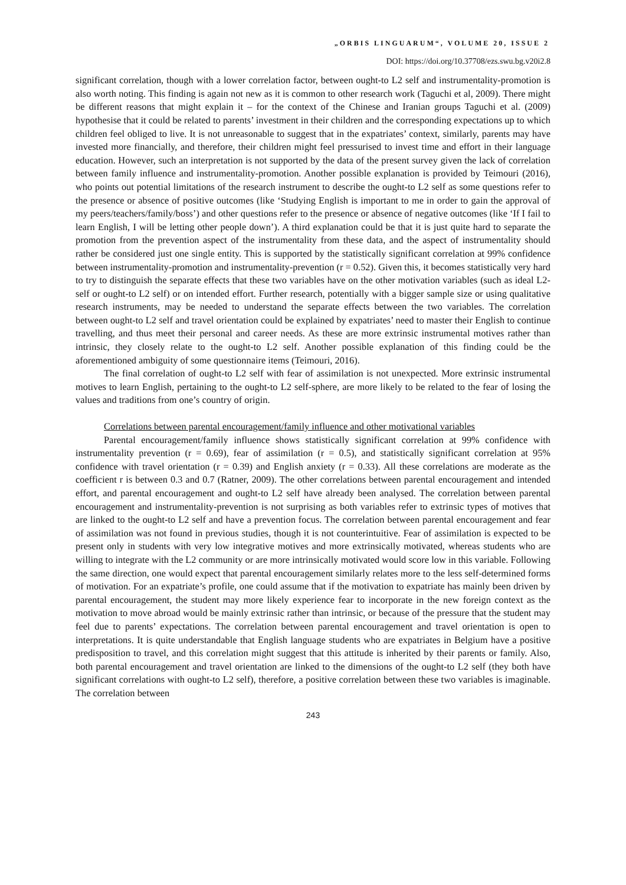„ORBIS LINGUARUM“, VOLUME 20, ISSUE 2
DOI: https://doi.org/10.37708/ezs.swu.bg.v20i2.8
significant correlation, though with a lower correlation factor, between ought-to L2 self and instrumentality-promotion is also worth noting. This finding is again not new as it is common to other research work (Taguchi et al, 2009). There might be different reasons that might explain it – for the context of the Chinese and Iranian groups Taguchi et al. (2009) hypothesise that it could be related to parents’ investment in their children and the corresponding expectations up to which children feel obliged to live. It is not unreasonable to suggest that in the expatriates’ context, similarly, parents may have invested more financially, and therefore, their children might feel pressurised to invest time and effort in their language education. However, such an interpretation is not supported by the data of the present survey given the lack of correlation between family influence and instrumentality-promotion. Another possible explanation is provided by Teimouri (2016), who points out potential limitations of the research instrument to describe the ought-to L2 self as some questions refer to the presence or absence of positive outcomes (like ‘Studying English is important to me in order to gain the approval of my peers/teachers/family/boss’) and other questions refer to the presence or absence of negative outcomes (like ‘If I fail to learn English, I will be letting other people down’). A third explanation could be that it is just quite hard to separate the promotion from the prevention aspect of the instrumentality from these data, and the aspect of instrumentality should rather be considered just one single entity. This is supported by the statistically significant correlation at 99% confidence between instrumentality-promotion and instrumentality-prevention (r = 0.52). Given this, it becomes statistically very hard to try to distinguish the separate effects that these two variables have on the other motivation variables (such as ideal L2-self or ought-to L2 self) or on intended effort. Further research, potentially with a bigger sample size or using qualitative research instruments, may be needed to understand the separate effects between the two variables. The correlation between ought-to L2 self and travel orientation could be explained by expatriates’ need to master their English to continue travelling, and thus meet their personal and career needs. As these are more extrinsic instrumental motives rather than intrinsic, they closely relate to the ought-to L2 self. Another possible explanation of this finding could be the aforementioned ambiguity of some questionnaire items (Teimouri, 2016).
The final correlation of ought-to L2 self with fear of assimilation is not unexpected. More extrinsic instrumental motives to learn English, pertaining to the ought-to L2 self-sphere, are more likely to be related to the fear of losing the values and traditions from one’s country of origin.
Correlations between parental encouragement/family influence and other motivational variables
Parental encouragement/family influence shows statistically significant correlation at 99% confidence with instrumentality prevention (r = 0.69), fear of assimilation (r = 0.5), and statistically significant correlation at 95% confidence with travel orientation (r = 0.39) and English anxiety (r = 0.33). All these correlations are moderate as the coefficient r is between 0.3 and 0.7 (Ratner, 2009). The other correlations between parental encouragement and intended effort, and parental encouragement and ought-to L2 self have already been analysed. The correlation between parental encouragement and instrumentality-prevention is not surprising as both variables refer to extrinsic types of motives that are linked to the ought-to L2 self and have a prevention focus. The correlation between parental encouragement and fear of assimilation was not found in previous studies, though it is not counterintuitive. Fear of assimilation is expected to be present only in students with very low integrative motives and more extrinsically motivated, whereas students who are willing to integrate with the L2 community or are more intrinsically motivated would score low in this variable. Following the same direction, one would expect that parental encouragement similarly relates more to the less self-determined forms of motivation. For an expatriate’s profile, one could assume that if the motivation to expatriate has mainly been driven by parental encouragement, the student may more likely experience fear to incorporate in the new foreign context as the motivation to move abroad would be mainly extrinsic rather than intrinsic, or because of the pressure that the student may feel due to parents’ expectations. The correlation between parental encouragement and travel orientation is open to interpretations. It is quite understandable that English language students who are expatriates in Belgium have a positive predisposition to travel, and this correlation might suggest that this attitude is inherited by their parents or family. Also, both parental encouragement and travel orientation are linked to the dimensions of the ought-to L2 self (they both have significant correlations with ought-to L2 self), therefore, a positive correlation between these two variables is imaginable. The correlation between
243